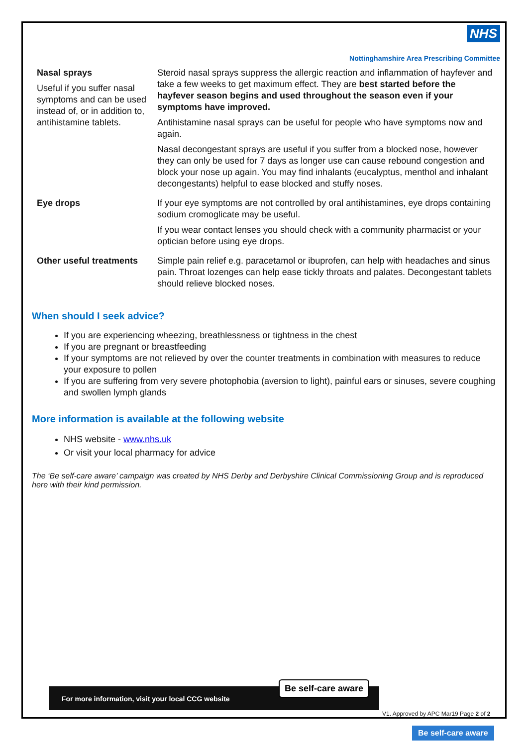NHS
Nottinghamshire Area Prescribing Committee
| Nasal sprays Useful if you suffer nasal symptoms and can be used instead of, or in addition to, antihistamine tablets. | Steroid nasal sprays suppress the allergic reaction and inflammation of hayfever and take a few weeks to get maximum effect. They are best started before the hayfever season begins and used throughout the season even if your symptoms have improved. Antihistamine nasal sprays can be useful for people who have symptoms now and again. Nasal decongestant sprays are useful if you suffer from a blocked nose, however they can only be used for 7 days as longer use can cause rebound congestion and block your nose up again. You may find inhalants (eucalyptus, menthol and inhalant decongestants) helpful to ease blocked and stuffy noses. |
| Eye drops | If your eye symptoms are not controlled by oral antihistamines, eye drops containing sodium cromoglicate may be useful. If you wear contact lenses you should check with a community pharmacist or your optician before using eye drops. |
| Other useful treatments | Simple pain relief e.g. paracetamol or ibuprofen, can help with headaches and sinus pain. Throat lozenges can help ease tickly throats and palates. Decongestant tablets should relieve blocked noses. |
When should I seek advice?
If you are experiencing wheezing, breathlessness or tightness in the chest
If you are pregnant or breastfeeding
If your symptoms are not relieved by over the counter treatments in combination with measures to reduce your exposure to pollen
If you are suffering from very severe photophobia (aversion to light), painful ears or sinuses, severe coughing and swollen lymph glands
More information is available at the following website
NHS website - www.nhs.uk
Or visit your local pharmacy for advice
The ‘Be self-care aware’ campaign was created by NHS Derby and Derbyshire Clinical Commissioning Group and is reproduced here with their kind permission.
For more information, visit your local CCG website
Be self-care aware
V1. Approved by APC Mar19 Page 2 of 2
Be self-care aware